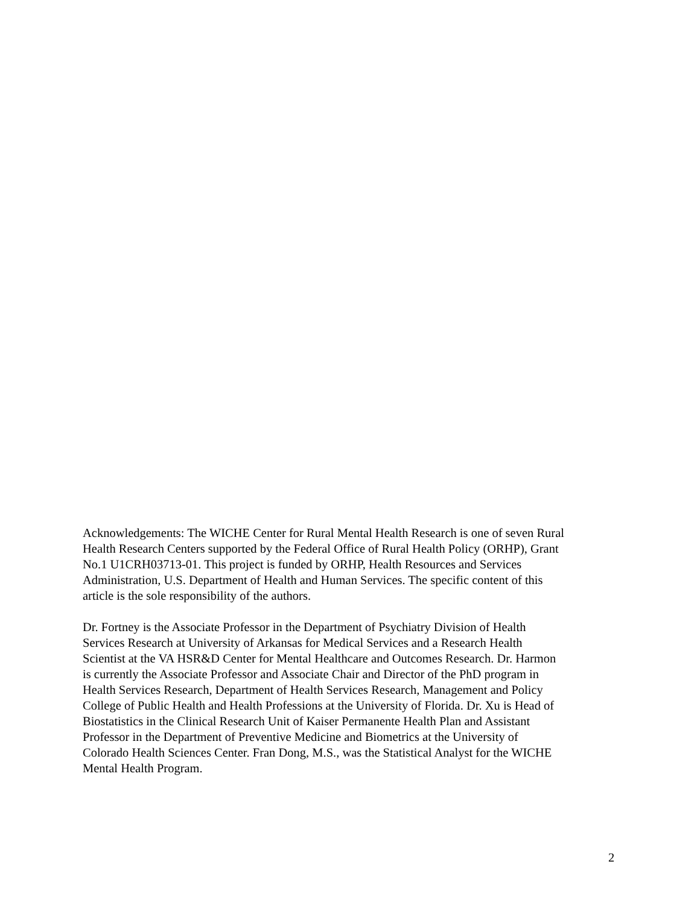Acknowledgements: The WICHE Center for Rural Mental Health Research is one of seven Rural
Health Research Centers supported by the Federal Office of Rural Health Policy (ORHP), Grant
No.1 U1CRH03713-01. This project is funded by ORHP, Health Resources and Services
Administration, U.S. Department of Health and Human Services. The specific content of this
article is the sole responsibility of the authors.
Dr. Fortney is the Associate Professor in the Department of Psychiatry Division of Health
Services Research at University of Arkansas for Medical Services and a Research Health
Scientist at the VA HSR&D Center for Mental Healthcare and Outcomes Research. Dr. Harmon
is currently the Associate Professor and Associate Chair and Director of the PhD program in
Health Services Research, Department of Health Services Research, Management and Policy
College of Public Health and Health Professions at the University of Florida. Dr. Xu is Head of
Biostatistics in the Clinical Research Unit of Kaiser Permanente Health Plan and Assistant
Professor in the Department of Preventive Medicine and Biometrics at the University of
Colorado Health Sciences Center. Fran Dong, M.S., was the Statistical Analyst for the WICHE
Mental Health Program.
2